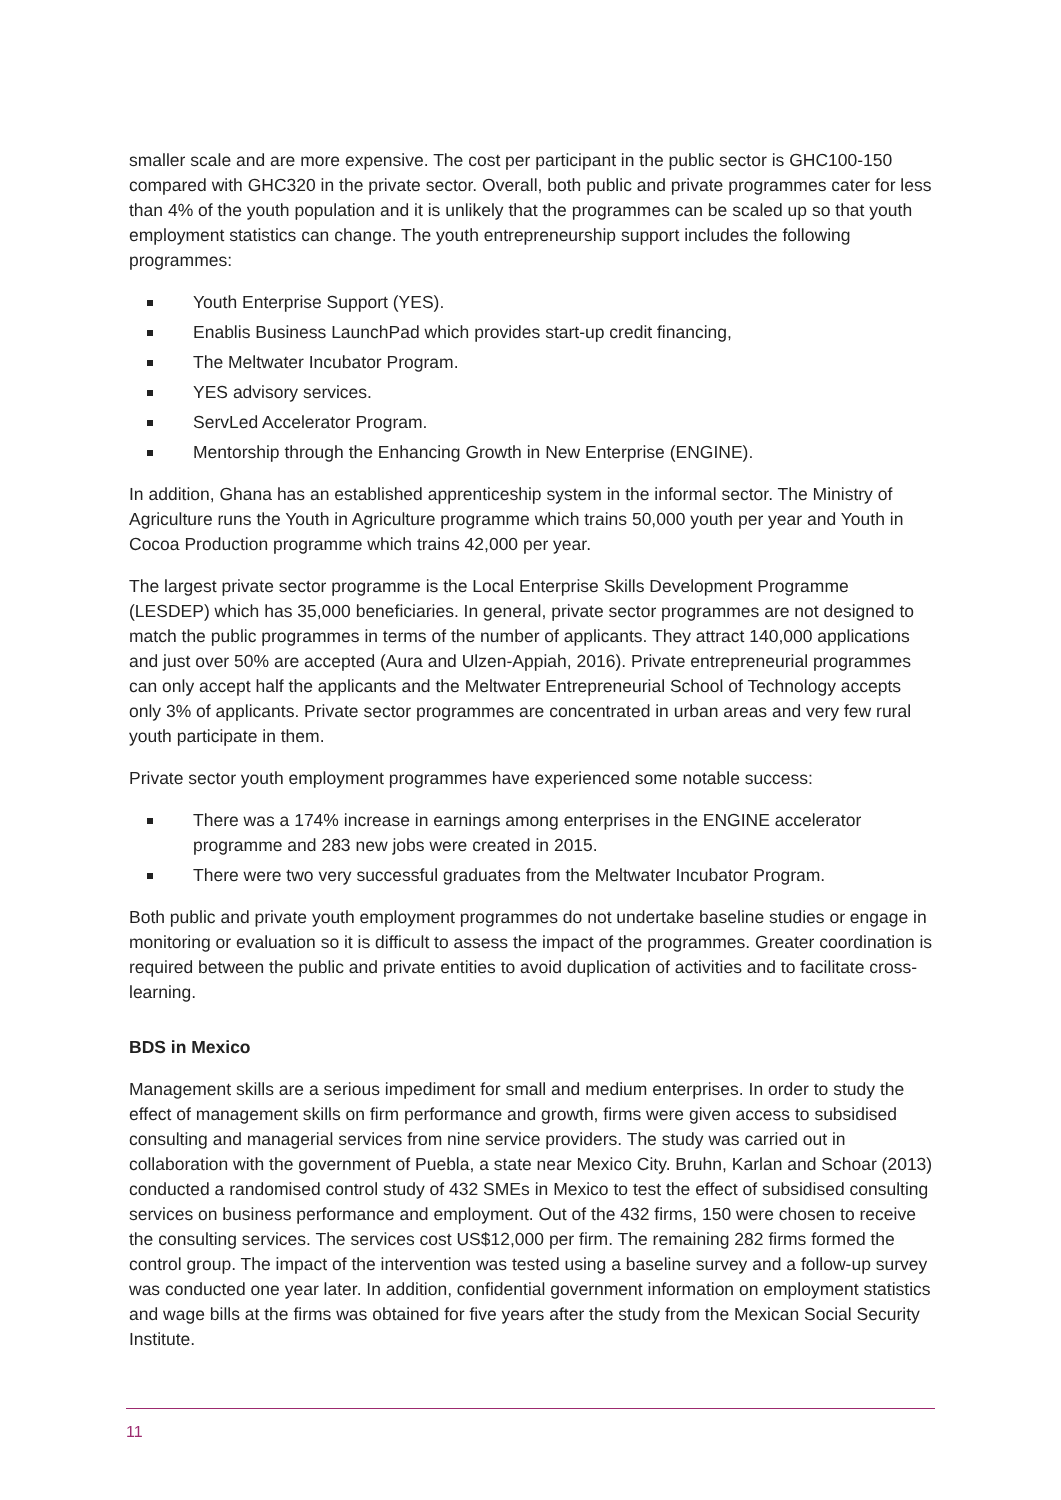smaller scale and are more expensive. The cost per participant in the public sector is GHC100-150 compared with GHC320 in the private sector. Overall, both public and private programmes cater for less than 4% of the youth population and it is unlikely that the programmes can be scaled up so that youth employment statistics can change. The youth entrepreneurship support includes the following programmes:
Youth Enterprise Support (YES).
Enablis Business LaunchPad which provides start-up credit financing,
The Meltwater Incubator Program.
YES advisory services.
ServLed Accelerator Program.
Mentorship through the Enhancing Growth in New Enterprise (ENGINE).
In addition, Ghana has an established apprenticeship system in the informal sector. The Ministry of Agriculture runs the Youth in Agriculture programme which trains 50,000 youth per year and Youth in Cocoa Production programme which trains 42,000 per year.
The largest private sector programme is the Local Enterprise Skills Development Programme (LESDEP) which has 35,000 beneficiaries. In general, private sector programmes are not designed to match the public programmes in terms of the number of applicants. They attract 140,000 applications and just over 50% are accepted (Aura and Ulzen-Appiah, 2016). Private entrepreneurial programmes can only accept half the applicants and the Meltwater Entrepreneurial School of Technology accepts only 3% of applicants. Private sector programmes are concentrated in urban areas and very few rural youth participate in them.
Private sector youth employment programmes have experienced some notable success:
There was a 174% increase in earnings among enterprises in the ENGINE accelerator programme and 283 new jobs were created in 2015.
There were two very successful graduates from the Meltwater Incubator Program.
Both public and private youth employment programmes do not undertake baseline studies or engage in monitoring or evaluation so it is difficult to assess the impact of the programmes. Greater coordination is required between the public and private entities to avoid duplication of activities and to facilitate cross-learning.
BDS in Mexico
Management skills are a serious impediment for small and medium enterprises. In order to study the effect of management skills on firm performance and growth, firms were given access to subsidised consulting and managerial services from nine service providers. The study was carried out in collaboration with the government of Puebla, a state near Mexico City. Bruhn, Karlan and Schoar (2013) conducted a randomised control study of 432 SMEs in Mexico to test the effect of subsidised consulting services on business performance and employment. Out of the 432 firms, 150 were chosen to receive the consulting services. The services cost US$12,000 per firm. The remaining 282 firms formed the control group. The impact of the intervention was tested using a baseline survey and a follow-up survey was conducted one year later. In addition, confidential government information on employment statistics and wage bills at the firms was obtained for five years after the study from the Mexican Social Security Institute.
11